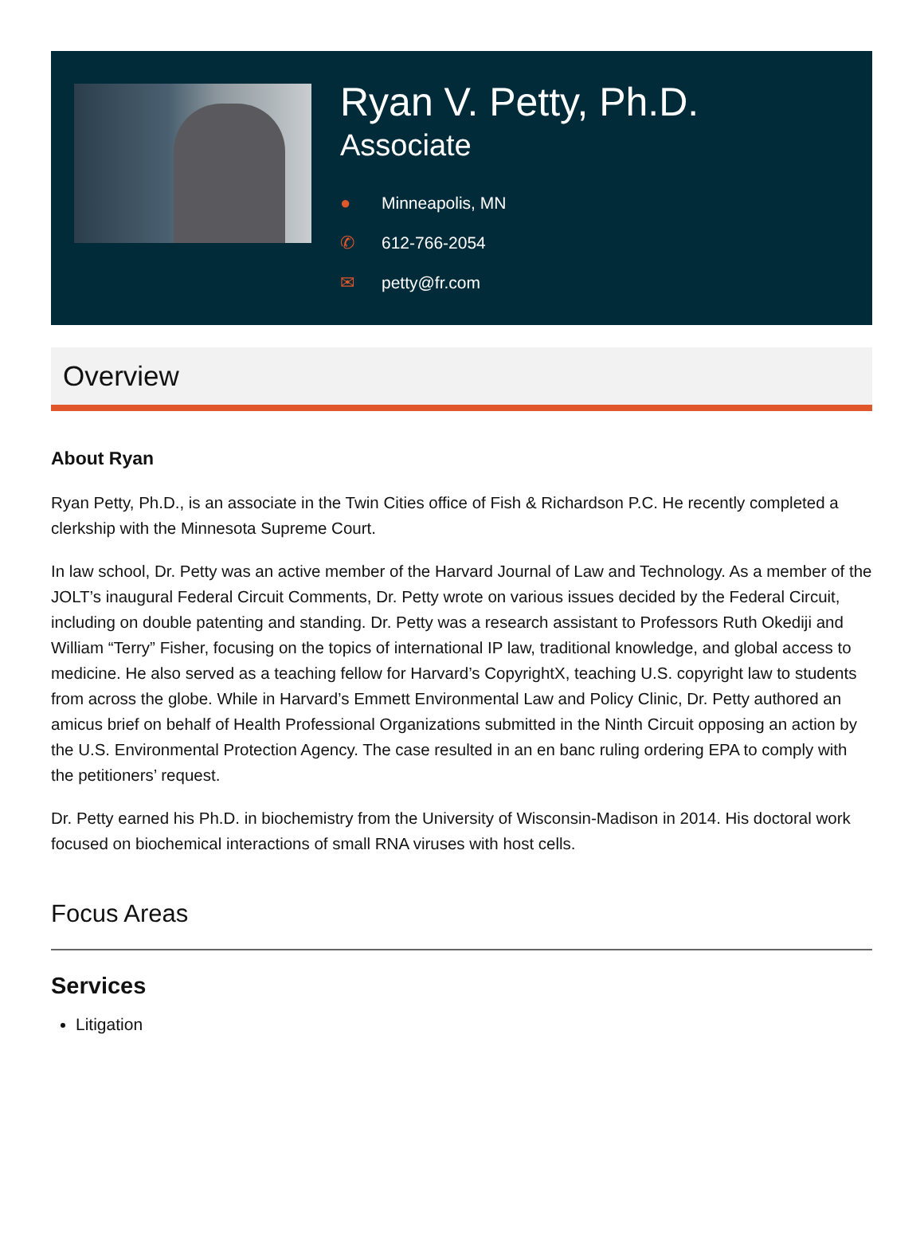Ryan V. Petty, Ph.D.
Associate
● Minneapolis, MN
✆ 612-766-2054
✉ petty@fr.com
Overview
About Ryan
Ryan Petty, Ph.D., is an associate in the Twin Cities office of Fish & Richardson P.C. He recently completed a clerkship with the Minnesota Supreme Court.
In law school, Dr. Petty was an active member of the Harvard Journal of Law and Technology. As a member of the JOLT’s inaugural Federal Circuit Comments, Dr. Petty wrote on various issues decided by the Federal Circuit, including on double patenting and standing. Dr. Petty was a research assistant to Professors Ruth Okediji and William “Terry” Fisher, focusing on the topics of international IP law, traditional knowledge, and global access to medicine. He also served as a teaching fellow for Harvard’s CopyrightX, teaching U.S. copyright law to students from across the globe. While in Harvard’s Emmett Environmental Law and Policy Clinic, Dr. Petty authored an amicus brief on behalf of Health Professional Organizations submitted in the Ninth Circuit opposing an action by the U.S. Environmental Protection Agency. The case resulted in an en banc ruling ordering EPA to comply with the petitioners’ request.
Dr. Petty earned his Ph.D. in biochemistry from the University of Wisconsin-Madison in 2014. His doctoral work focused on biochemical interactions of small RNA viruses with host cells.
Focus Areas
Services
Litigation